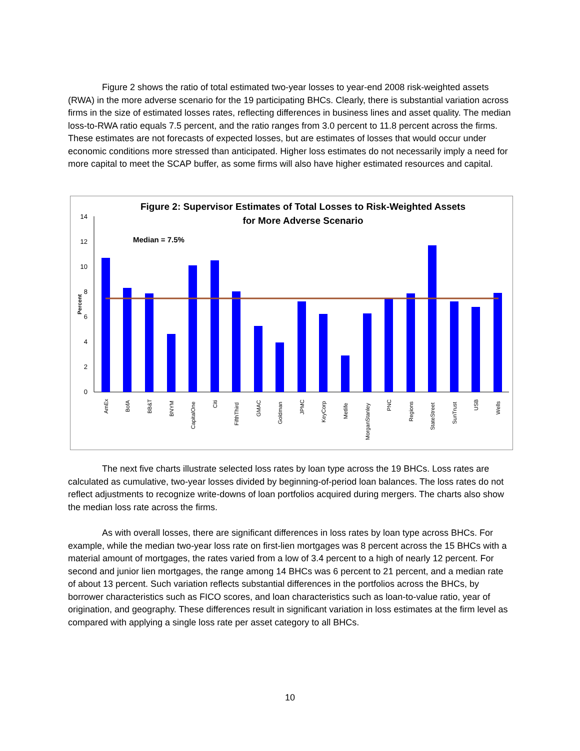Figure 2 shows the ratio of total estimated two-year losses to year-end 2008 risk-weighted assets (RWA) in the more adverse scenario for the 19 participating BHCs. Clearly, there is substantial variation across firms in the size of estimated losses rates, reflecting differences in business lines and asset quality. The median loss-to-RWA ratio equals 7.5 percent, and the ratio ranges from 3.0 percent to 11.8 percent across the firms. These estimates are not forecasts of expected losses, but are estimates of losses that would occur under economic conditions more stressed than anticipated. Higher loss estimates do not necessarily imply a need for more capital to meet the SCAP buffer, as some firms will also have higher estimated resources and capital.
Figure 2: Supervisor Estimates of Total Losses to Risk-Weighted Assets
for More Adverse Scenario
Median = 7.5%
Percent
0
2
4
6
8
10
12
14
AmEx
BofA
BB&T
BNYM
CapitalOne
Citi
FifthThird
GMAC
Goldman
JPMC
KeyCorp
Metlife
MorganStanley
PNC
Regions
StateStreet
SunTrust
USB
Wells
The next five charts illustrate selected loss rates by loan type across the 19 BHCs. Loss rates are calculated as cumulative, two-year losses divided by beginning-of-period loan balances. The loss rates do not reflect adjustments to recognize write-downs of loan portfolios acquired during mergers. The charts also show the median loss rate across the firms.
As with overall losses, there are significant differences in loss rates by loan type across BHCs. For example, while the median two-year loss rate on first-lien mortgages was 8 percent across the 15 BHCs with a material amount of mortgages, the rates varied from a low of 3.4 percent to a high of nearly 12 percent. For second and junior lien mortgages, the range among 14 BHCs was 6 percent to 21 percent, and a median rate of about 13 percent. Such variation reflects substantial differences in the portfolios across the BHCs, by borrower characteristics such as FICO scores, and loan characteristics such as loan-to-value ratio, year of origination, and geography. These differences result in significant variation in loss estimates at the firm level as compared with applying a single loss rate per asset category to all BHCs.
10